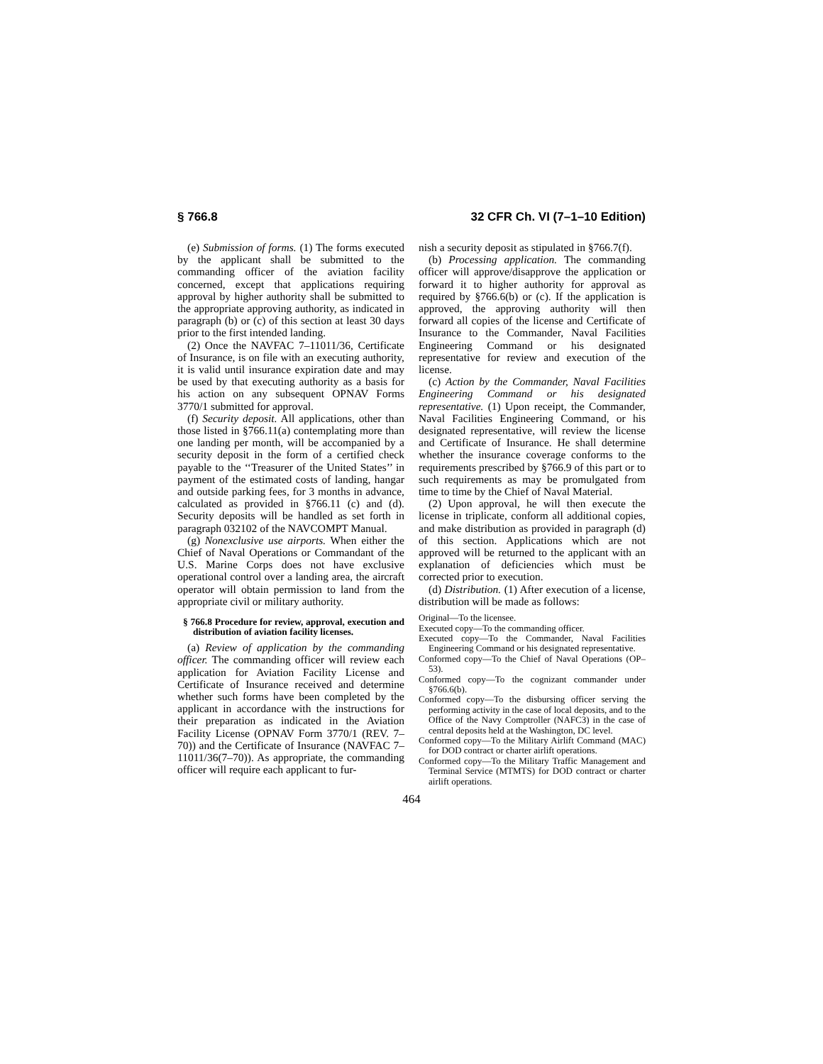§ 766.8 32 CFR Ch. VI (7–1–10 Edition)
(e) Submission of forms. (1) The forms executed by the applicant shall be submitted to the commanding officer of the aviation facility concerned, except that applications requiring approval by higher authority shall be submitted to the appropriate approving authority, as indicated in paragraph (b) or (c) of this section at least 30 days prior to the first intended landing.
(2) Once the NAVFAC 7–11011/36, Certificate of Insurance, is on file with an executing authority, it is valid until insurance expiration date and may be used by that executing authority as a basis for his action on any subsequent OPNAV Forms 3770/1 submitted for approval.
(f) Security deposit. All applications, other than those listed in §766.11(a) contemplating more than one landing per month, will be accompanied by a security deposit in the form of a certified check payable to the ‘‘Treasurer of the United States’’ in payment of the estimated costs of landing, hangar and outside parking fees, for 3 months in advance, calculated as provided in §766.11 (c) and (d). Security deposits will be handled as set forth in paragraph 032102 of the NAVCOMPT Manual.
(g) Nonexclusive use airports. When either the Chief of Naval Operations or Commandant of the U.S. Marine Corps does not have exclusive operational control over a landing area, the aircraft operator will obtain permission to land from the appropriate civil or military authority.
§ 766.8 Procedure for review, approval, execution and distribution of aviation facility licenses.
(a) Review of application by the commanding officer. The commanding officer will review each application for Aviation Facility License and Certificate of Insurance received and determine whether such forms have been completed by the applicant in accordance with the instructions for their preparation as indicated in the Aviation Facility License (OPNAV Form 3770/1 (REV. 7–70)) and the Certificate of Insurance (NAVFAC 7–11011/36(7–70)). As appropriate, the commanding officer will require each applicant to fur-
nish a security deposit as stipulated in §766.7(f).
(b) Processing application. The commanding officer will approve/disapprove the application or forward it to higher authority for approval as required by §766.6(b) or (c). If the application is approved, the approving authority will then forward all copies of the license and Certificate of Insurance to the Commander, Naval Facilities Engineering Command or his designated representative for review and execution of the license.
(c) Action by the Commander, Naval Facilities Engineering Command or his designated representative. (1) Upon receipt, the Commander, Naval Facilities Engineering Command, or his designated representative, will review the license and Certificate of Insurance. He shall determine whether the insurance coverage conforms to the requirements prescribed by §766.9 of this part or to such requirements as may be promulgated from time to time by the Chief of Naval Material.
(2) Upon approval, he will then execute the license in triplicate, conform all additional copies, and make distribution as provided in paragraph (d) of this section. Applications which are not approved will be returned to the applicant with an explanation of deficiencies which must be corrected prior to execution.
(d) Distribution. (1) After execution of a license, distribution will be made as follows:
Original—To the licensee.
Executed copy—To the commanding officer.
Executed copy—To the Commander, Naval Facilities Engineering Command or his designated representative.
Conformed copy—To the Chief of Naval Operations (OP–53).
Conformed copy—To the cognizant commander under §766.6(b).
Conformed copy—To the disbursing officer serving the performing activity in the case of local deposits, and to the Office of the Navy Comptroller (NAFC3) in the case of central deposits held at the Washington, DC level.
Conformed copy—To the Military Airlift Command (MAC) for DOD contract or charter airlift operations.
Conformed copy—To the Military Traffic Management and Terminal Service (MTMTS) for DOD contract or charter airlift operations.
464